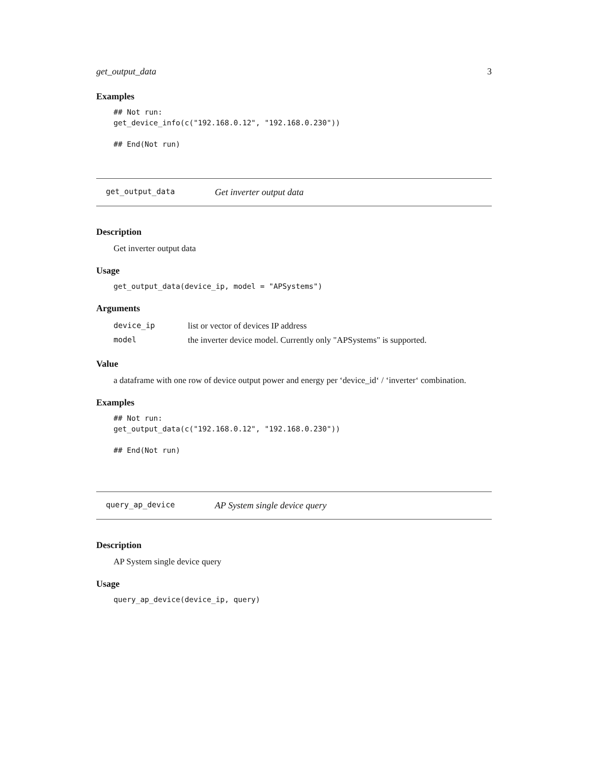get_output_data 3
Examples
## Not run:
get_device_info(c("192.168.0.12", "192.168.0.230"))

## End(Not run)
get_output_data Get inverter output data
Description
Get inverter output data
Usage
get_output_data(device_ip, model = "APSystems")
Arguments
| device_ip | list or vector of devices IP address |
| model | the inverter device model. Currently only "APSystems" is supported. |
Value
a dataframe with one row of device output power and energy per ‘device_id‘ / ‘inverter‘ combination.
Examples
## Not run:
get_output_data(c("192.168.0.12", "192.168.0.230"))

## End(Not run)
query_ap_device AP System single device query
Description
AP System single device query
Usage
query_ap_device(device_ip, query)